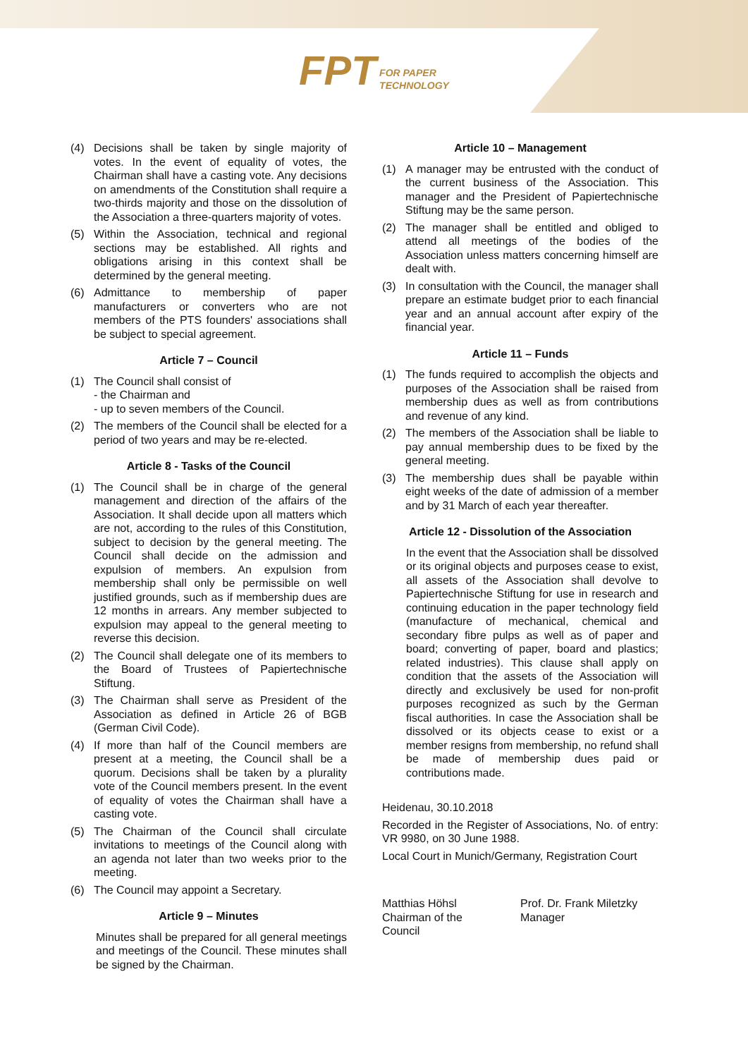FPT FOR PAPER
TECHNOLOGY
(4) Decisions shall be taken by single majority of votes. In the event of equality of votes, the Chairman shall have a casting vote. Any decisions on amendments of the Constitution shall require a two-thirds majority and those on the dissolution of the Association a three-quarters majority of votes.
(5) Within the Association, technical and regional sections may be established. All rights and obligations arising in this context shall be determined by the general meeting.
(6) Admittance to membership of paper manufacturers or converters who are not members of the PTS founders' associations shall be subject to special agreement.
Article 7 – Council
(1) The Council shall consist of
- the Chairman and
- up to seven members of the Council.
(2) The members of the Council shall be elected for a period of two years and may be re-elected.
Article 8 - Tasks of the Council
(1) The Council shall be in charge of the general management and direction of the affairs of the Association. It shall decide upon all matters which are not, according to the rules of this Constitution, subject to decision by the general meeting. The Council shall decide on the admission and expulsion of members. An expulsion from membership shall only be permissible on well justified grounds, such as if membership dues are 12 months in arrears. Any member subjected to expulsion may appeal to the general meeting to reverse this decision.
(2) The Council shall delegate one of its members to the Board of Trustees of Papiertechnische Stiftung.
(3) The Chairman shall serve as President of the Association as defined in Article 26 of BGB (German Civil Code).
(4) If more than half of the Council members are present at a meeting, the Council shall be a quorum. Decisions shall be taken by a plurality vote of the Council members present. In the event of equality of votes the Chairman shall have a casting vote.
(5) The Chairman of the Council shall circulate invitations to meetings of the Council along with an agenda not later than two weeks prior to the meeting.
(6) The Council may appoint a Secretary.
Article 9 – Minutes
Minutes shall be prepared for all general meetings and meetings of the Council. These minutes shall be signed by the Chairman.
Article 10 – Management
(1) A manager may be entrusted with the conduct of the current business of the Association. This manager and the President of Papiertechnische Stiftung may be the same person.
(2) The manager shall be entitled and obliged to attend all meetings of the bodies of the Association unless matters concerning himself are dealt with.
(3) In consultation with the Council, the manager shall prepare an estimate budget prior to each financial year and an annual account after expiry of the financial year.
Article 11 – Funds
(1) The funds required to accomplish the objects and purposes of the Association shall be raised from membership dues as well as from contributions and revenue of any kind.
(2) The members of the Association shall be liable to pay annual membership dues to be fixed by the general meeting.
(3) The membership dues shall be payable within eight weeks of the date of admission of a member and by 31 March of each year thereafter.
Article 12 - Dissolution of the Association
In the event that the Association shall be dissolved or its original objects and purposes cease to exist, all assets of the Association shall devolve to Papiertechnische Stiftung for use in research and continuing education in the paper technology field (manufacture of mechanical, chemical and secondary fibre pulps as well as of paper and board; converting of paper, board and plastics; related industries). This clause shall apply on condition that the assets of the Association will directly and exclusively be used for non-profit purposes recognized as such by the German fiscal authorities. In case the Association shall be dissolved or its objects cease to exist or a member resigns from membership, no refund shall be made of membership dues paid or contributions made.
Heidenau, 30.10.2018
Recorded in the Register of Associations, No. of entry: VR 9980, on 30 June 1988.
Local Court in Munich/Germany, Registration Court
Matthias Höhsl
Chairman of the
Council
Prof. Dr. Frank Miletzky
Manager